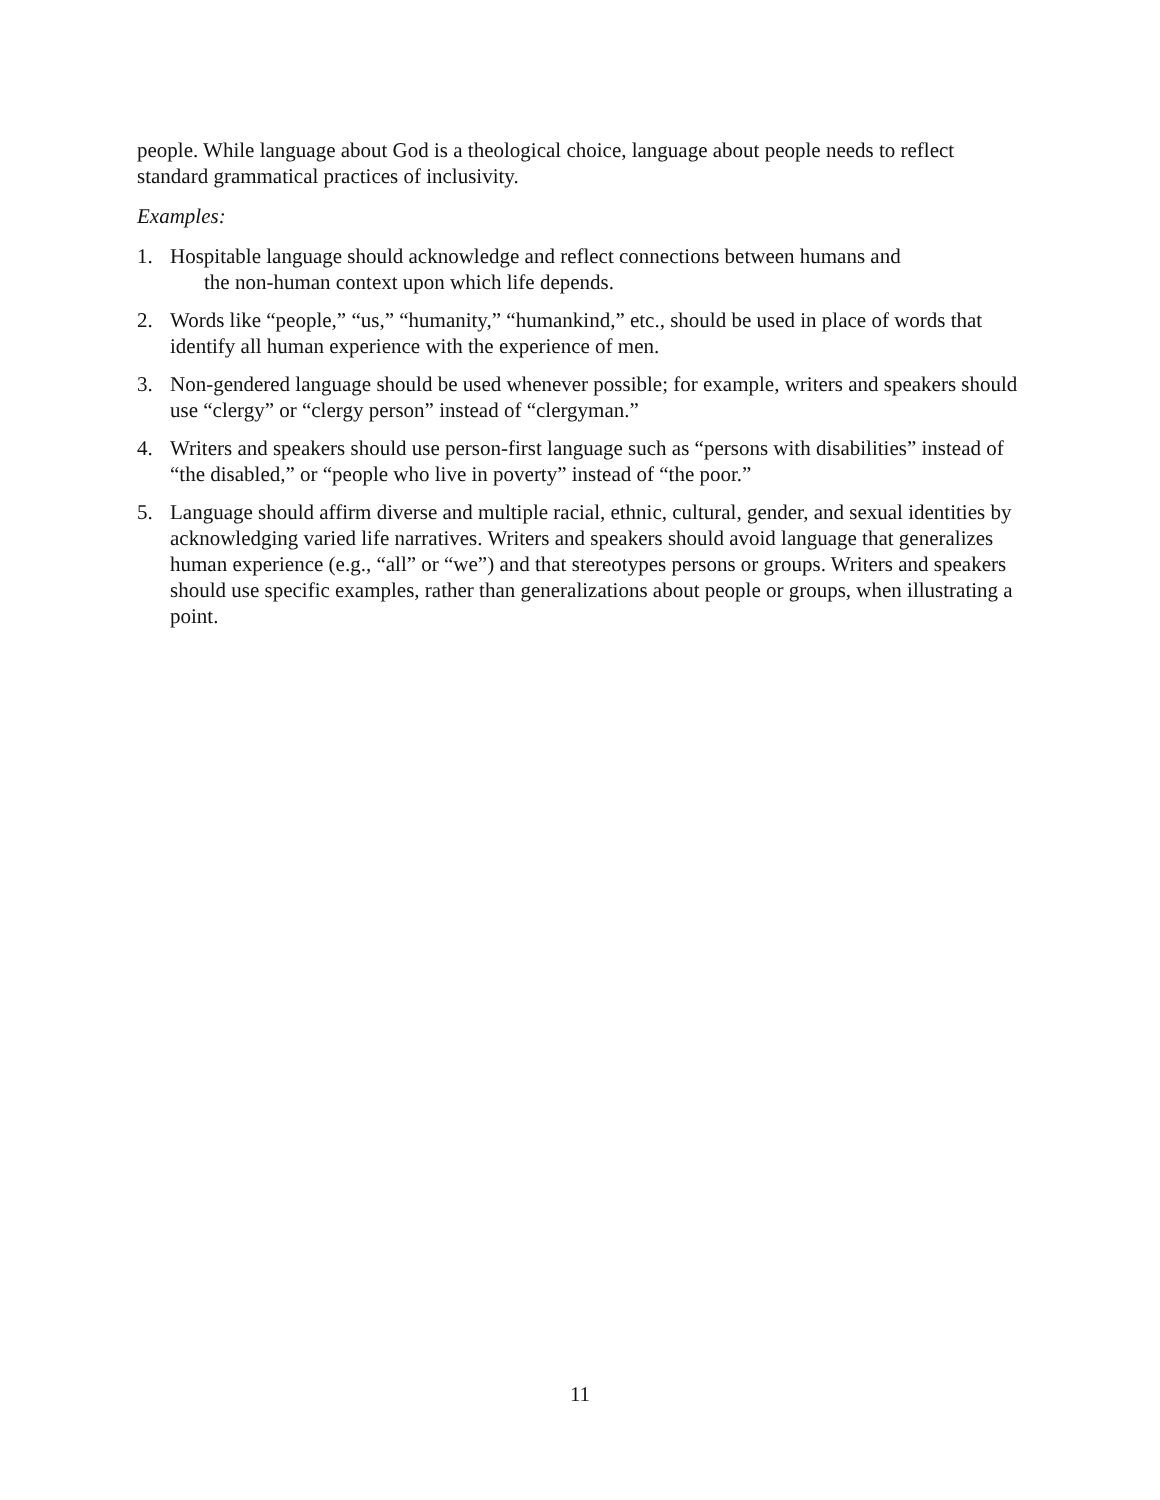people. While language about God is a theological choice, language about people needs to reflect standard grammatical practices of inclusivity.
Examples:
1. Hospitable language should acknowledge and reflect connections between humans and
the non-human context upon which life depends.
2. Words like “people,” “us,” “humanity,” “humankind,” etc., should be used in place of words that identify all human experience with the experience of men.
3. Non-gendered language should be used whenever possible; for example, writers and speakers should use “clergy” or “clergy person” instead of “clergyman.”
4. Writers and speakers should use person-first language such as “persons with disabilities” instead of “the disabled,” or “people who live in poverty” instead of “the poor.”
5. Language should affirm diverse and multiple racial, ethnic, cultural, gender, and sexual identities by acknowledging varied life narratives. Writers and speakers should avoid language that generalizes human experience (e.g., “all” or “we”) and that stereotypes persons or groups. Writers and speakers should use specific examples, rather than generalizations about people or groups, when illustrating a point.
11